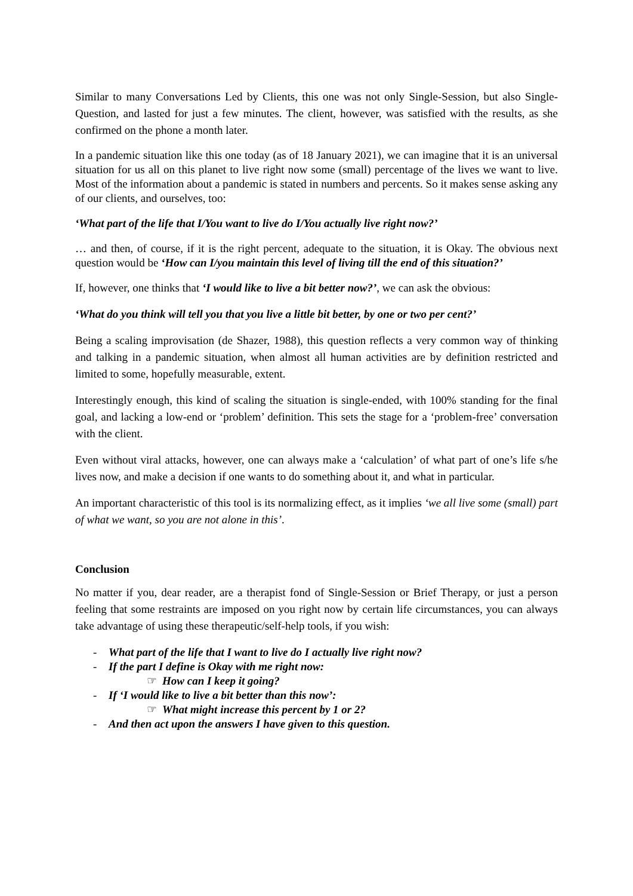Similar to many Conversations Led by Clients, this one was not only Single-Session, but also Single-Question, and lasted for just a few minutes. The client, however, was satisfied with the results, as she confirmed on the phone a month later.
In a pandemic situation like this one today (as of 18 January 2021), we can imagine that it is an universal situation for us all on this planet to live right now some (small) percentage of the lives we want to live. Most of the information about a pandemic is stated in numbers and percents. So it makes sense asking any of our clients, and ourselves, too:
‘What part of the life that I/You want to live do I/You actually live right now?’
… and then, of course, if it is the right percent, adequate to the situation, it is Okay. The obvious next question would be ‘How can I/you maintain this level of living till the end of this situation?’
If, however, one thinks that ‘I would like to live a bit better now?’, we can ask the obvious:
‘What do you think will tell you that you live a little bit better, by one or two per cent?’
Being a scaling improvisation (de Shazer, 1988), this question reflects a very common way of thinking and talking in a pandemic situation, when almost all human activities are by definition restricted and limited to some, hopefully measurable, extent.
Interestingly enough, this kind of scaling the situation is single-ended, with 100% standing for the final goal, and lacking a low-end or ‘problem’ definition. This sets the stage for a ‘problem-free’ conversation with the client.
Even without viral attacks, however, one can always make a ‘calculation’ of what part of one’s life s/he lives now, and make a decision if one wants to do something about it, and what in particular.
An important characteristic of this tool is its normalizing effect, as it implies ‘we all live some (small) part of what we want, so you are not alone in this’.
Conclusion
No matter if you, dear reader, are a therapist fond of Single-Session or Brief Therapy, or just a person feeling that some restraints are imposed on you right now by certain life circumstances, you can always take advantage of using these therapeutic/self-help tools, if you wish:
- What part of the life that I want to live do I actually live right now?
- If the part I define is Okay with me right now:
☞ How can I keep it going?
- If ‘I would like to live a bit better than this now’:
☞ What might increase this percent by 1 or 2?
- And then act upon the answers I have given to this question.